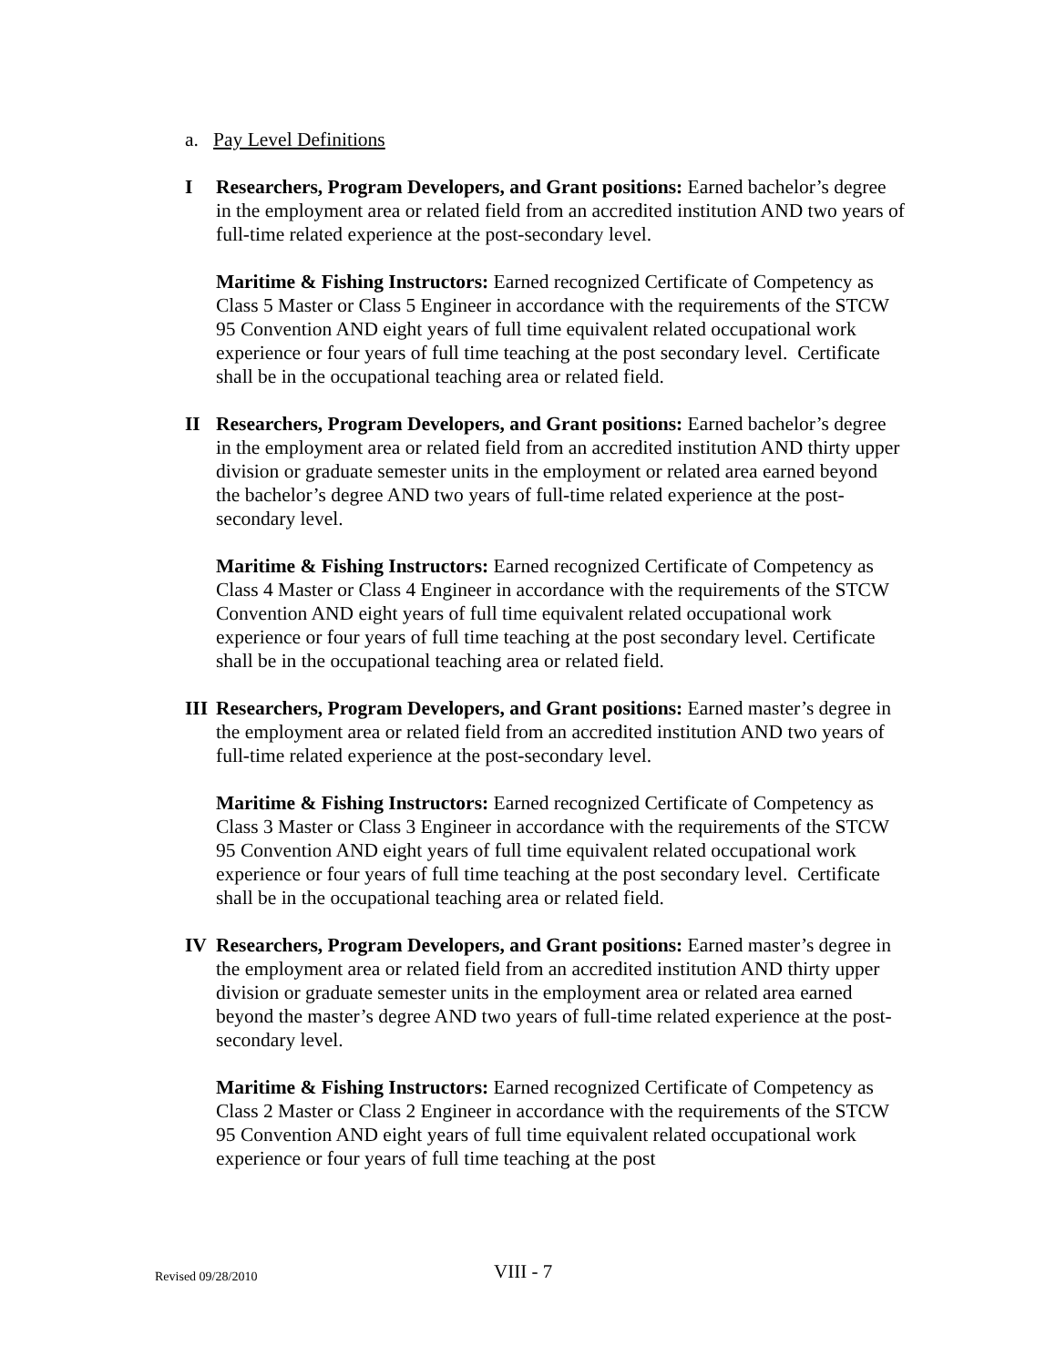a. Pay Level Definitions
I Researchers, Program Developers, and Grant positions: Earned bachelor’s degree in the employment area or related field from an accredited institution AND two years of full-time related experience at the post-secondary level.
Maritime & Fishing Instructors: Earned recognized Certificate of Competency as Class 5 Master or Class 5 Engineer in accordance with the requirements of the STCW 95 Convention AND eight years of full time equivalent related occupational work experience or four years of full time teaching at the post secondary level. Certificate shall be in the occupational teaching area or related field.
II Researchers, Program Developers, and Grant positions: Earned bachelor’s degree in the employment area or related field from an accredited institution AND thirty upper division or graduate semester units in the employment or related area earned beyond the bachelor’s degree AND two years of full-time related experience at the post-secondary level.
Maritime & Fishing Instructors: Earned recognized Certificate of Competency as Class 4 Master or Class 4 Engineer in accordance with the requirements of the STCW Convention AND eight years of full time equivalent related occupational work experience or four years of full time teaching at the post secondary level. Certificate shall be in the occupational teaching area or related field.
III Researchers, Program Developers, and Grant positions: Earned master’s degree in the employment area or related field from an accredited institution AND two years of full-time related experience at the post-secondary level.
Maritime & Fishing Instructors: Earned recognized Certificate of Competency as Class 3 Master or Class 3 Engineer in accordance with the requirements of the STCW 95 Convention AND eight years of full time equivalent related occupational work experience or four years of full time teaching at the post secondary level. Certificate shall be in the occupational teaching area or related field.
IV Researchers, Program Developers, and Grant positions: Earned master’s degree in the employment area or related field from an accredited institution AND thirty upper division or graduate semester units in the employment area or related area earned beyond the master’s degree AND two years of full-time related experience at the post-secondary level.
Maritime & Fishing Instructors: Earned recognized Certificate of Competency as Class 2 Master or Class 2 Engineer in accordance with the requirements of the STCW 95 Convention AND eight years of full time equivalent related occupational work experience or four years of full time teaching at the post
Revised 09/28/2010 VIII - 7